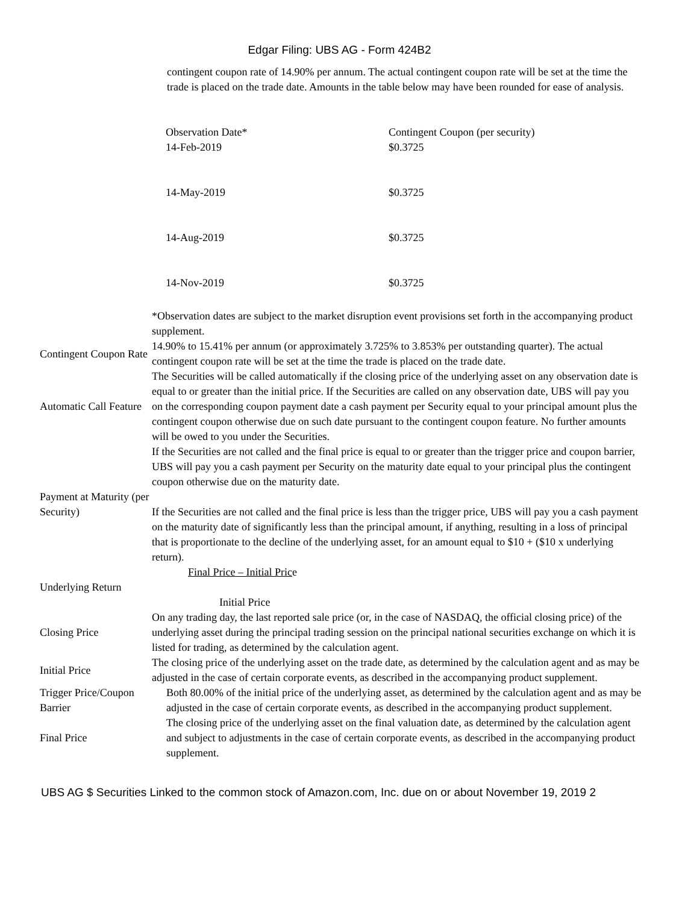Edgar Filing: UBS AG - Form 424B2
contingent coupon rate of 14.90% per annum. The actual contingent coupon rate will be set at the time the trade is placed on the trade date. Amounts in the table below may have been rounded for ease of analysis.
| Observation Date* | Contingent Coupon (per security) |
| 14-Feb-2019 | $0.3725 |
| 14-May-2019 | $0.3725 |
| 14-Aug-2019 | $0.3725 |
| 14-Nov-2019 | $0.3725 |
| | *Observation dates are subject to the market disruption event provisions set forth in the accompanying product supplement. |
| Contingent Coupon Rate | 14.90% to 15.41% per annum (or approximately 3.725% to 3.853% per outstanding quarter). The actual contingent coupon rate will be set at the time the trade is placed on the trade date. |
| Automatic Call Feature | The Securities will be called automatically if the closing price of the underlying asset on any observation date is equal to or greater than the initial price. If the Securities are called on any observation date, UBS will pay you on the corresponding coupon payment date a cash payment per Security equal to your principal amount plus the contingent coupon otherwise due on such date pursuant to the contingent coupon feature. No further amounts will be owed to you under the Securities. |
| Payment at Maturity (per Security) | If the Securities are not called and the final price is equal to or greater than the trigger price and coupon barrier, UBS will pay you a cash payment per Security on the maturity date equal to your principal plus the contingent coupon otherwise due on the maturity date. If the Securities are not called and the final price is less than the trigger price, UBS will pay you a cash payment on the maturity date of significantly less than the principal amount, if anything, resulting in a loss of principal that is proportionate to the decline of the underlying asset, for an amount equal to $10 + ($10 x underlying return). |
| Underlying Return | Final Price – Initial Pric e Initial Price |
| Closing Price | On any trading day, the last reported sale price (or, in the case of NASDAQ, the official closing price) of the underlying asset during the principal trading session on the principal national securities exchange on which it is listed for trading, as determined by the calculation agent. |
| Initial Price | The closing price of the underlying asset on the trade date, as determined by the calculation agent and as may be adjusted in the case of certain corporate events, as described in the accompanying product supplement. |
| Trigger Price/Coupon Barrier | Both 80.00% of the initial price of the underlying asset, as determined by the calculation agent and as may be adjusted in the case of certain corporate events, as described in the accompanying product supplement. |
| Final Price | The closing price of the underlying asset on the final valuation date, as determined by the calculation agent and subject to adjustments in the case of certain corporate events, as described in the accompanying product supplement. |
UBS AG $ Securities Linked to the common stock of Amazon.com, Inc. due on or about November 19, 2019 2